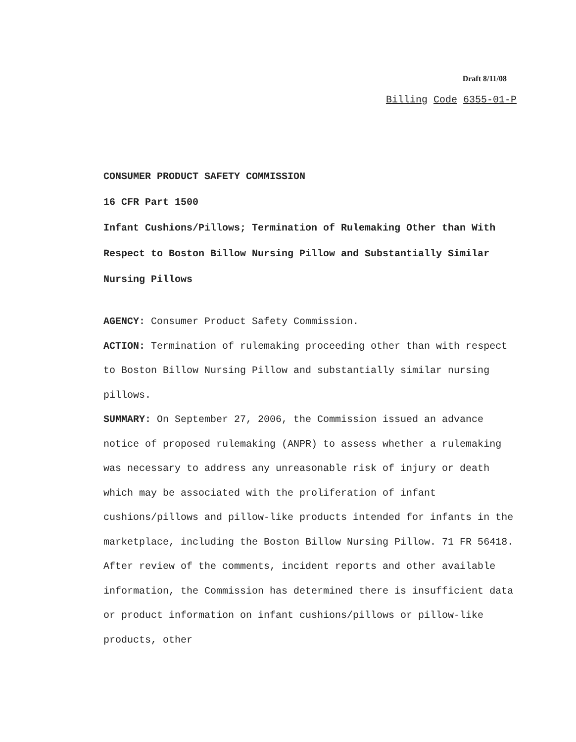Draft 8/11/08
Billing Code 6355-01-P
CONSUMER PRODUCT SAFETY COMMISSION
16 CFR Part 1500
Infant Cushions/Pillows; Termination of Rulemaking Other than With Respect to Boston Billow Nursing Pillow and Substantially Similar Nursing Pillows
AGENCY: Consumer Product Safety Commission.
ACTION: Termination of rulemaking proceeding other than with respect to Boston Billow Nursing Pillow and substantially similar nursing pillows.
SUMMARY: On September 27, 2006, the Commission issued an advance notice of proposed rulemaking (ANPR) to assess whether a rulemaking was necessary to address any unreasonable risk of injury or death which may be associated with the proliferation of infant cushions/pillows and pillow-like products intended for infants in the marketplace, including the Boston Billow Nursing Pillow. 71 FR 56418. After review of the comments, incident reports and other available information, the Commission has determined there is insufficient data or product information on infant cushions/pillows or pillow-like products, other